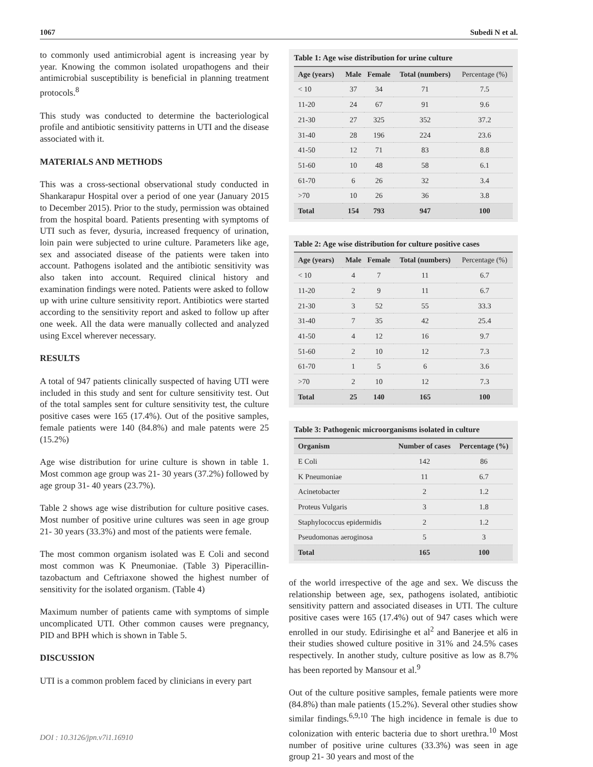1067 Subedi N et al.
to commonly used antimicrobial agent is increasing year by year. Knowing the common isolated uropathogens and their antimicrobial susceptibility is beneficial in planning treatment protocols.<sup>8</sup>
This study was conducted to determine the bacteriological profile and antibiotic sensitivity patterns in UTI and the disease associated with it.
MATERIALS AND METHODS
This was a cross-sectional observational study conducted in Shankarapur Hospital over a period of one year (January 2015 to December 2015). Prior to the study, permission was obtained from the hospital board. Patients presenting with symptoms of UTI such as fever, dysuria, increased frequency of urination, loin pain were subjected to urine culture. Parameters like age, sex and associated disease of the patients were taken into account. Pathogens isolated and the antibiotic sensitivity was also taken into account. Required clinical history and examination findings were noted. Patients were asked to follow up with urine culture sensitivity report. Antibiotics were started according to the sensitivity report and asked to follow up after one week. All the data were manually collected and analyzed using Excel wherever necessary.
RESULTS
A total of 947 patients clinically suspected of having UTI were included in this study and sent for culture sensitivity test. Out of the total samples sent for culture sensitivity test, the culture positive cases were 165 (17.4%). Out of the positive samples, female patients were 140 (84.8%) and male patents were 25 (15.2%)
Age wise distribution for urine culture is shown in table 1. Most common age group was 21- 30 years (37.2%) followed by age group 31- 40 years (23.7%).
Table 2 shows age wise distribution for culture positive cases. Most number of positive urine cultures was seen in age group 21- 30 years (33.3%) and most of the patients were female.
The most common organism isolated was E Coli and second most common was K Pneumoniae. (Table 3) Piperacillin-tazobactum and Ceftriaxone showed the highest number of sensitivity for the isolated organism. (Table 4)
Maximum number of patients came with symptoms of simple uncomplicated UTI. Other common causes were pregnancy, PID and BPH which is shown in Table 5.
DISCUSSION
UTI is a common problem faced by clinicians in every part
Table 1: Age wise distribution for urine culture
| Age (years) | Male | Female | Total (numbers) | Percentage (%) |
| --- | --- | --- | --- | --- |
| < 10 | 37 | 34 | 71 | 7.5 |
| 11-20 | 24 | 67 | 91 | 9.6 |
| 21-30 | 27 | 325 | 352 | 37.2 |
| 31-40 | 28 | 196 | 224 | 23.6 |
| 41-50 | 12 | 71 | 83 | 8.8 |
| 51-60 | 10 | 48 | 58 | 6.1 |
| 61-70 | 6 | 26 | 32 | 3.4 |
| >70 | 10 | 26 | 36 | 3.8 |
| Total | 154 | 793 | 947 | 100 |
Table 2: Age wise distribution for culture positive cases
| Age (years) | Male | Female | Total (numbers) | Percentage (%) |
| --- | --- | --- | --- | --- |
| < 10 | 4 | 7 | 11 | 6.7 |
| 11-20 | 2 | 9 | 11 | 6.7 |
| 21-30 | 3 | 52 | 55 | 33.3 |
| 31-40 | 7 | 35 | 42 | 25.4 |
| 41-50 | 4 | 12 | 16 | 9.7 |
| 51-60 | 2 | 10 | 12 | 7.3 |
| 61-70 | 1 | 5 | 6 | 3.6 |
| >70 | 2 | 10 | 12 | 7.3 |
| Total | 25 | 140 | 165 | 100 |
Table 3: Pathogenic microorganisms isolated in culture
| Organism | Number of cases | Percentage (%) |
| --- | --- | --- |
| E Coli | 142 | 86 |
| K Pneumoniae | 11 | 6.7 |
| Acinetobacter | 2 | 1.2 |
| Proteus Vulgaris | 3 | 1.8 |
| Staphylococcus epidermidis | 2 | 1.2 |
| Pseudomonas aeroginosa | 5 | 3 |
| Total | 165 | 100 |
of the world irrespective of the age and sex. We discuss the relationship between age, sex, pathogens isolated, antibiotic sensitivity pattern and associated diseases in UTI. The culture positive cases were 165 (17.4%) out of 947 cases which were enrolled in our study. Edirisinghe et al<sup>2</sup> and Banerjee et al6 in their studies showed culture positive in 31% and 24.5% cases respectively. In another study, culture positive as low as 8.7% has been reported by Mansour et al.<sup>9</sup>
Out of the culture positive samples, female patients were more (84.8%) than male patients (15.2%). Several other studies show similar findings.<sup>6,9,10</sup> The high incidence in female is due to colonization with enteric bacteria due to short urethra.<sup>10</sup> Most number of positive urine cultures (33.3%) was seen in age group 21- 30 years and most of the
DOI : 10.3126/jpn.v7i1.16910